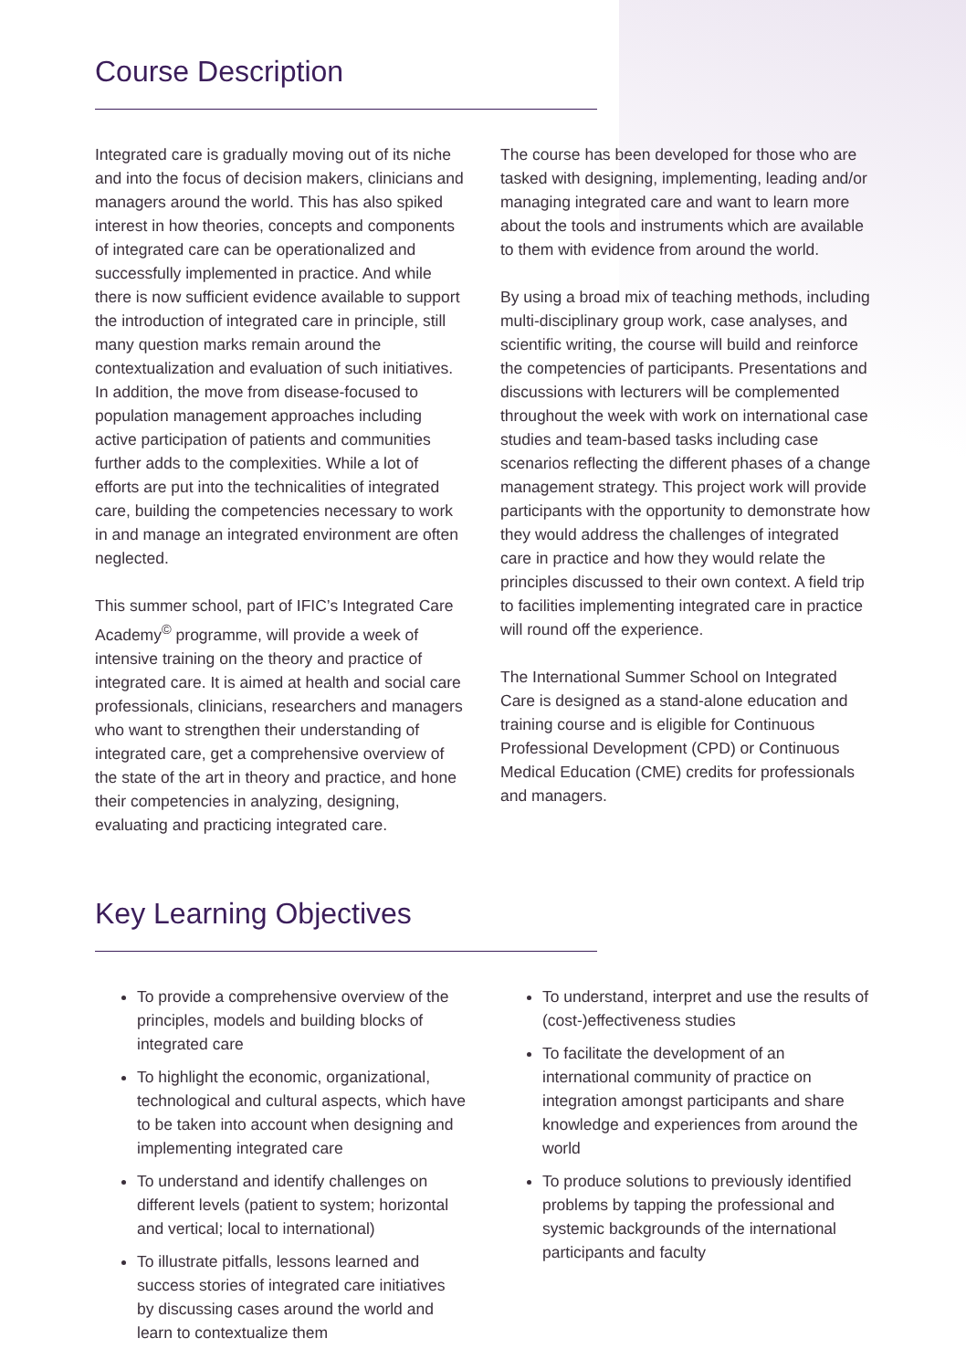Course Description
Integrated care is gradually moving out of its niche and into the focus of decision makers, clinicians and managers around the world. This has also spiked interest in how theories, concepts and components of integrated care can be operationalized and successfully implemented in practice. And while there is now sufficient evidence available to support the introduction of integrated care in principle, still many question marks remain around the contextualization and evaluation of such initiatives. In addition, the move from disease-focused to population management approaches including active participation of patients and communities further adds to the complexities. While a lot of efforts are put into the technicalities of integrated care, building the competencies necessary to work in and manage an integrated environment are often neglected.
This summer school, part of IFIC’s Integrated Care Academy<sup>©</sup> programme, will provide a week of intensive training on the theory and practice of integrated care. It is aimed at health and social care professionals, clinicians, researchers and managers who want to strengthen their understanding of integrated care, get a comprehensive overview of the state of the art in theory and practice, and hone their competencies in analyzing, designing, evaluating and practicing integrated care.
The course has been developed for those who are tasked with designing, implementing, leading and/or managing integrated care and want to learn more about the tools and instruments which are available to them with evidence from around the world.
By using a broad mix of teaching methods, including multi-disciplinary group work, case analyses, and scientific writing, the course will build and reinforce the competencies of participants. Presentations and discussions with lecturers will be complemented throughout the week with work on international case studies and team-based tasks including case scenarios reflecting the different phases of a change management strategy. This project work will provide participants with the opportunity to demonstrate how they would address the challenges of integrated care in practice and how they would relate the principles discussed to their own context. A field trip to facilities implementing integrated care in practice will round off the experience.
The International Summer School on Integrated Care is designed as a stand-alone education and training course and is eligible for Continuous Professional Development (CPD) or Continuous Medical Education (CME) credits for professionals and managers.
Key Learning Objectives
To provide a comprehensive overview of the principles, models and building blocks of integrated care
To highlight the economic, organizational, technological and cultural aspects, which have to be taken into account when designing and implementing integrated care
To understand and identify challenges on different levels (patient to system; horizontal and vertical; local to international)
To illustrate pitfalls, lessons learned and success stories of integrated care initiatives by discussing cases around the world and learn to contextualize them
To understand, interpret and use the results of (cost-)effectiveness studies
To facilitate the development of an international community of practice on integration amongst participants and share knowledge and experiences from around the world
To produce solutions to previously identified problems by tapping the professional and systemic backgrounds of the international participants and faculty